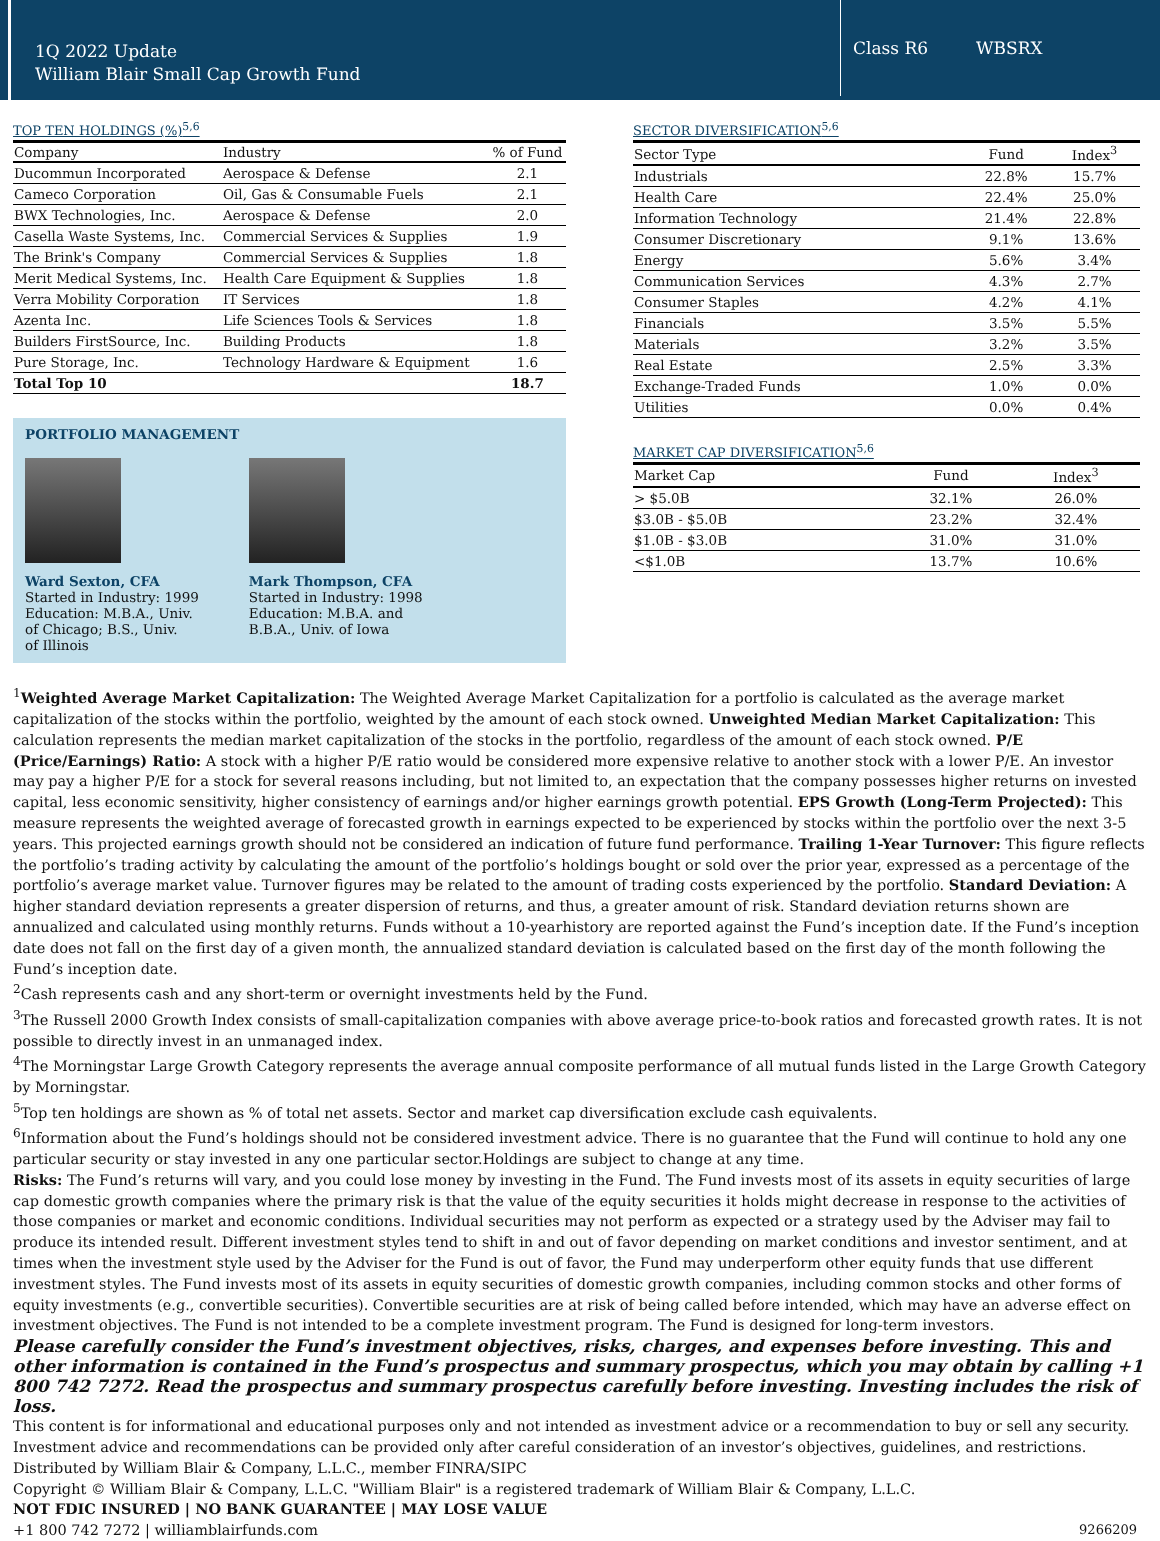1Q 2022 Update
William Blair Small Cap Growth Fund
Class R6 WBSRX
TOP TEN HOLDINGS (%)<sup>5,6</sup>
| Company | Industry | % of Fund |
| --- | --- | --- |
| Ducommun Incorporated | Aerospace & Defense | 2.1 |
| Cameco Corporation | Oil, Gas & Consumable Fuels | 2.1 |
| BWX Technologies, Inc. | Aerospace & Defense | 2.0 |
| Casella Waste Systems, Inc. | Commercial Services & Supplies | 1.9 |
| The Brink's Company | Commercial Services & Supplies | 1.8 |
| Merit Medical Systems, Inc. | Health Care Equipment & Supplies | 1.8 |
| Verra Mobility Corporation | IT Services | 1.8 |
| Azenta Inc. | Life Sciences Tools & Services | 1.8 |
| Builders FirstSource, Inc. | Building Products | 1.8 |
| Pure Storage, Inc. | Technology Hardware & Equipment | 1.6 |
| Total Top 10 | | 18.7 |
PORTFOLIO MANAGEMENT
Ward Sexton, CFA
Started in Industry: 1999
Education: M.B.A., Univ.
of Chicago; B.S., Univ.
of Illinois
Mark Thompson, CFA
Started in Industry: 1998
Education: M.B.A. and
B.B.A., Univ. of Iowa
SECTOR DIVERSIFICATION<sup>5,6</sup>
| Sector Type | Fund | Index<sup>3</sup> |
| --- | --- | --- |
| Industrials | 22.8% | 15.7% |
| Health Care | 22.4% | 25.0% |
| Information Technology | 21.4% | 22.8% |
| Consumer Discretionary | 9.1% | 13.6% |
| Energy | 5.6% | 3.4% |
| Communication Services | 4.3% | 2.7% |
| Consumer Staples | 4.2% | 4.1% |
| Financials | 3.5% | 5.5% |
| Materials | 3.2% | 3.5% |
| Real Estate | 2.5% | 3.3% |
| Exchange-Traded Funds | 1.0% | 0.0% |
| Utilities | 0.0% | 0.4% |
MARKET CAP DIVERSIFICATION<sup>5,6</sup>
| Market Cap | Fund | Index<sup>3</sup> |
| --- | --- | --- |
| > $5.0B | 32.1% | 26.0% |
| $3.0B - $5.0B | 23.2% | 32.4% |
| $1.0B - $3.0B | 31.0% | 31.0% |
| <$1.0B | 13.7% | 10.6% |
<sup>1</sup> Weighted Average Market Capitalization: The Weighted Average Market Capitalization for a portfolio is calculated as the average market capitalization of the stocks within the portfolio, weighted by the amount of each stock owned. Unweighted Median Market Capitalization: This calculation represents the median market capitalization of the stocks in the portfolio, regardless of the amount of each stock owned. P/E (Price/Earnings) Ratio: A stock with a higher P/E ratio would be considered more expensive relative to another stock with a lower P/E. An investor may pay a higher P/E for a stock for several reasons including, but not limited to, an expectation that the company possesses higher returns on invested capital, less economic sensitivity, higher consistency of earnings and/or higher earnings growth potential. EPS Growth (Long-Term Projected): This measure represents the weighted average of forecasted growth in earnings expected to be experienced by stocks within the portfolio over the next 3-5 years. This projected earnings growth should not be considered an indication of future fund performance. Trailing 1-Year Turnover: This figure reflects the portfolio’s trading activity by calculating the amount of the portfolio’s holdings bought or sold over the prior year, expressed as a percentage of the portfolio’s average market value. Turnover figures may be related to the amount of trading costs experienced by the portfolio. Standard Deviation: A higher standard deviation represents a greater dispersion of returns, and thus, a greater amount of risk. Standard deviation returns shown are annualized and calculated using monthly returns. Funds without a 10-yearhistory are reported against the Fund’s inception date. If the Fund’s inception date does not fall on the first day of a given month, the annualized standard deviation is calculated based on the first day of the month following the Fund’s inception date.
<sup>2</sup> Cash represents cash and any short-term or overnight investments held by the Fund.
<sup>3</sup> The Russell 2000 Growth Index consists of small-capitalization companies with above average price-to-book ratios and forecasted growth rates. It is not possible to directly invest in an unmanaged index.
<sup>4</sup> The Morningstar Large Growth Category represents the average annual composite performance of all mutual funds listed in the Large Growth Category by Morningstar.
<sup>5</sup> Top ten holdings are shown as % of total net assets. Sector and market cap diversification exclude cash equivalents.
<sup>6</sup> Information about the Fund’s holdings should not be considered investment advice. There is no guarantee that the Fund will continue to hold any one particular security or stay invested in any one particular sector.Holdings are subject to change at any time.
Risks: The Fund’s returns will vary, and you could lose money by investing in the Fund. The Fund invests most of its assets in equity securities of large cap domestic growth companies where the primary risk is that the value of the equity securities it holds might decrease in response to the activities of those companies or market and economic conditions. Individual securities may not perform as expected or a strategy used by the Adviser may fail to produce its intended result. Different investment styles tend to shift in and out of favor depending on market conditions and investor sentiment, and at times when the investment style used by the Adviser for the Fund is out of favor, the Fund may underperform other equity funds that use different investment styles. The Fund invests most of its assets in equity securities of domestic growth companies, including common stocks and other forms of equity investments (e.g., convertible securities). Convertible securities are at risk of being called before intended, which may have an adverse effect on investment objectives. The Fund is not intended to be a complete investment program. The Fund is designed for long-term investors.
Please carefully consider the Fund’s investment objectives, risks, charges, and expenses before investing. This and other information is contained in the Fund’s prospectus and summary prospectus, which you may obtain by calling +1 800 742 7272. Read the prospectus and summary prospectus carefully before investing. Investing includes the risk of loss.
This content is for informational and educational purposes only and not intended as investment advice or a recommendation to buy or sell any security. Investment advice and recommendations can be provided only after careful consideration of an investor’s objectives, guidelines, and restrictions.
Distributed by William Blair & Company, L.L.C., member FINRA/SIPC
Copyright © William Blair & Company, L.L.C. "William Blair" is a registered trademark of William Blair & Company, L.L.C.
NOT FDIC INSURED | NO BANK GUARANTEE | MAY LOSE VALUE
+1 800 742 7272 | williamblairfunds.com 9266209